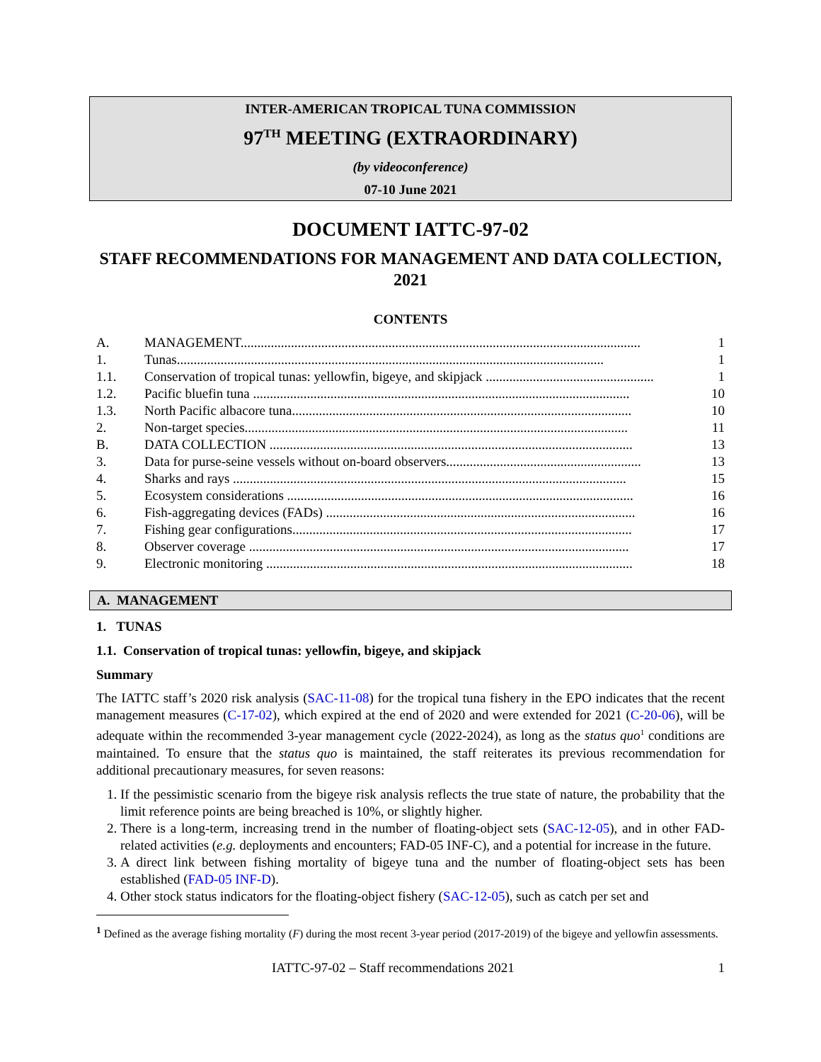INTER-AMERICAN TROPICAL TUNA COMMISSION
97<sup>TH</sup> MEETING (EXTRAORDINARY)
(by videoconference)
07-10 June 2021
DOCUMENT IATTC-97-02
STAFF RECOMMENDATIONS FOR MANAGEMENT AND DATA COLLECTION, 2021
CONTENTS
A. MANAGEMENT....................................................................................................................... 1
1. Tunas............................................................................................................................... 1
1.1. Conservation of tropical tunas: yellowfin, bigeye, and skipjack .................................................. 1
1.2. Pacific bluefin tuna ................................................................................................................ 10
1.3. North Pacific albacore tuna..................................................................................................... 10
2. Non-target species.................................................................................................................. 11
B. DATA COLLECTION ............................................................................................................ 13
3. Data for purse-seine vessels without on-board observers.......................................................... 13
4. Sharks and rays ..................................................................................................................... 15
5. Ecosystem considerations ....................................................................................................... 16
6. Fish-aggregating devices (FADs) ............................................................................................ 16
7. Fishing gear configurations..................................................................................................... 17
8. Observer coverage ................................................................................................................. 17
9. Electronic monitoring ............................................................................................................. 18
A. MANAGEMENT
1. TUNAS
1.1. Conservation of tropical tunas: yellowfin, bigeye, and skipjack
Summary
The IATTC staff’s 2020 risk analysis (SAC-11-08) for the tropical tuna fishery in the EPO indicates that the recent management measures (C-17-02), which expired at the end of 2020 and were extended for 2021 (C-20-06), will be adequate within the recommended 3-year management cycle (2022-2024), as long as the status quo<sup>1</sup> conditions are maintained. To ensure that the status quo is maintained, the staff reiterates its previous recommendation for additional precautionary measures, for seven reasons:
1. If the pessimistic scenario from the bigeye risk analysis reflects the true state of nature, the probability that the limit reference points are being breached is 10%, or slightly higher.
2. There is a long-term, increasing trend in the number of floating-object sets (SAC-12-05), and in other FAD-related activities (e.g. deployments and encounters; FAD-05 INF-C), and a potential for increase in the future.
3. A direct link between fishing mortality of bigeye tuna and the number of floating-object sets has been established (FAD-05 INF-D).
4. Other stock status indicators for the floating-object fishery (SAC-12-05), such as catch per set and
<sup>1</sup> Defined as the average fishing mortality (F) during the most recent 3-year period (2017-2019) of the bigeye and yellowfin assessments.
IATTC-97-02 – Staff recommendations 2021 1